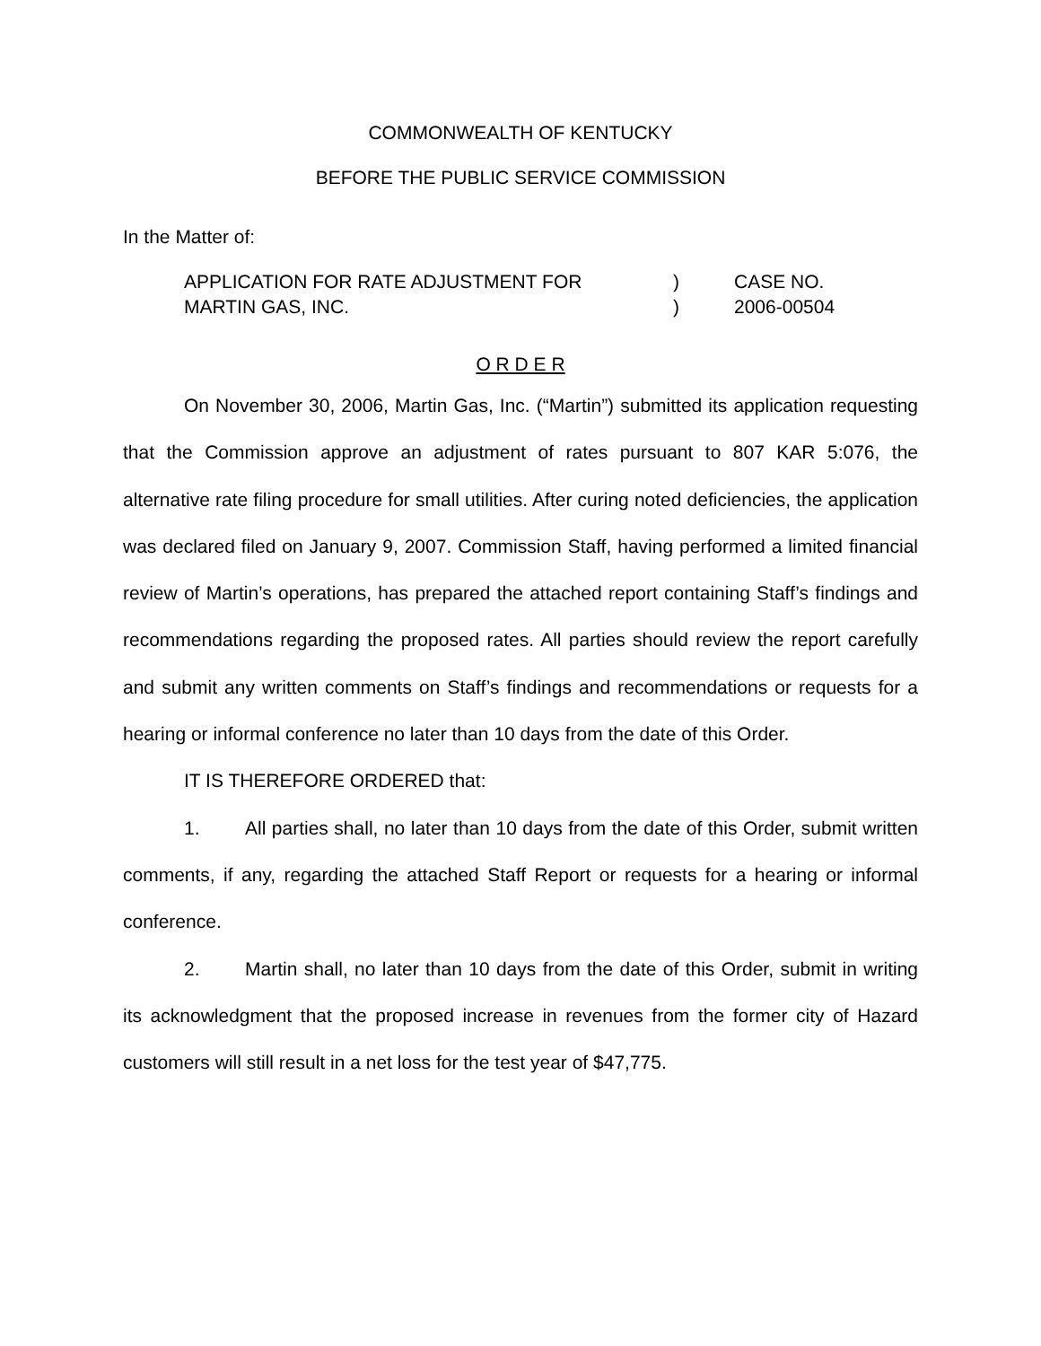COMMONWEALTH OF KENTUCKY
BEFORE THE PUBLIC SERVICE COMMISSION
In the Matter of:
APPLICATION FOR RATE ADJUSTMENT FOR
MARTIN GAS, INC.
)
)
CASE NO.
2006-00504
O R D E R
On November 30, 2006, Martin Gas, Inc. (“Martin”) submitted its application requesting that the Commission approve an adjustment of rates pursuant to 807 KAR 5:076, the alternative rate filing procedure for small utilities. After curing noted deficiencies, the application was declared filed on January 9, 2007. Commission Staff, having performed a limited financial review of Martin’s operations, has prepared the attached report containing Staff’s findings and recommendations regarding the proposed rates. All parties should review the report carefully and submit any written comments on Staff’s findings and recommendations or requests for a hearing or informal conference no later than 10 days from the date of this Order.
IT IS THEREFORE ORDERED that:
1. All parties shall, no later than 10 days from the date of this Order, submit written comments, if any, regarding the attached Staff Report or requests for a hearing or informal conference.
2. Martin shall, no later than 10 days from the date of this Order, submit in writing its acknowledgment that the proposed increase in revenues from the former city of Hazard customers will still result in a net loss for the test year of $47,775.